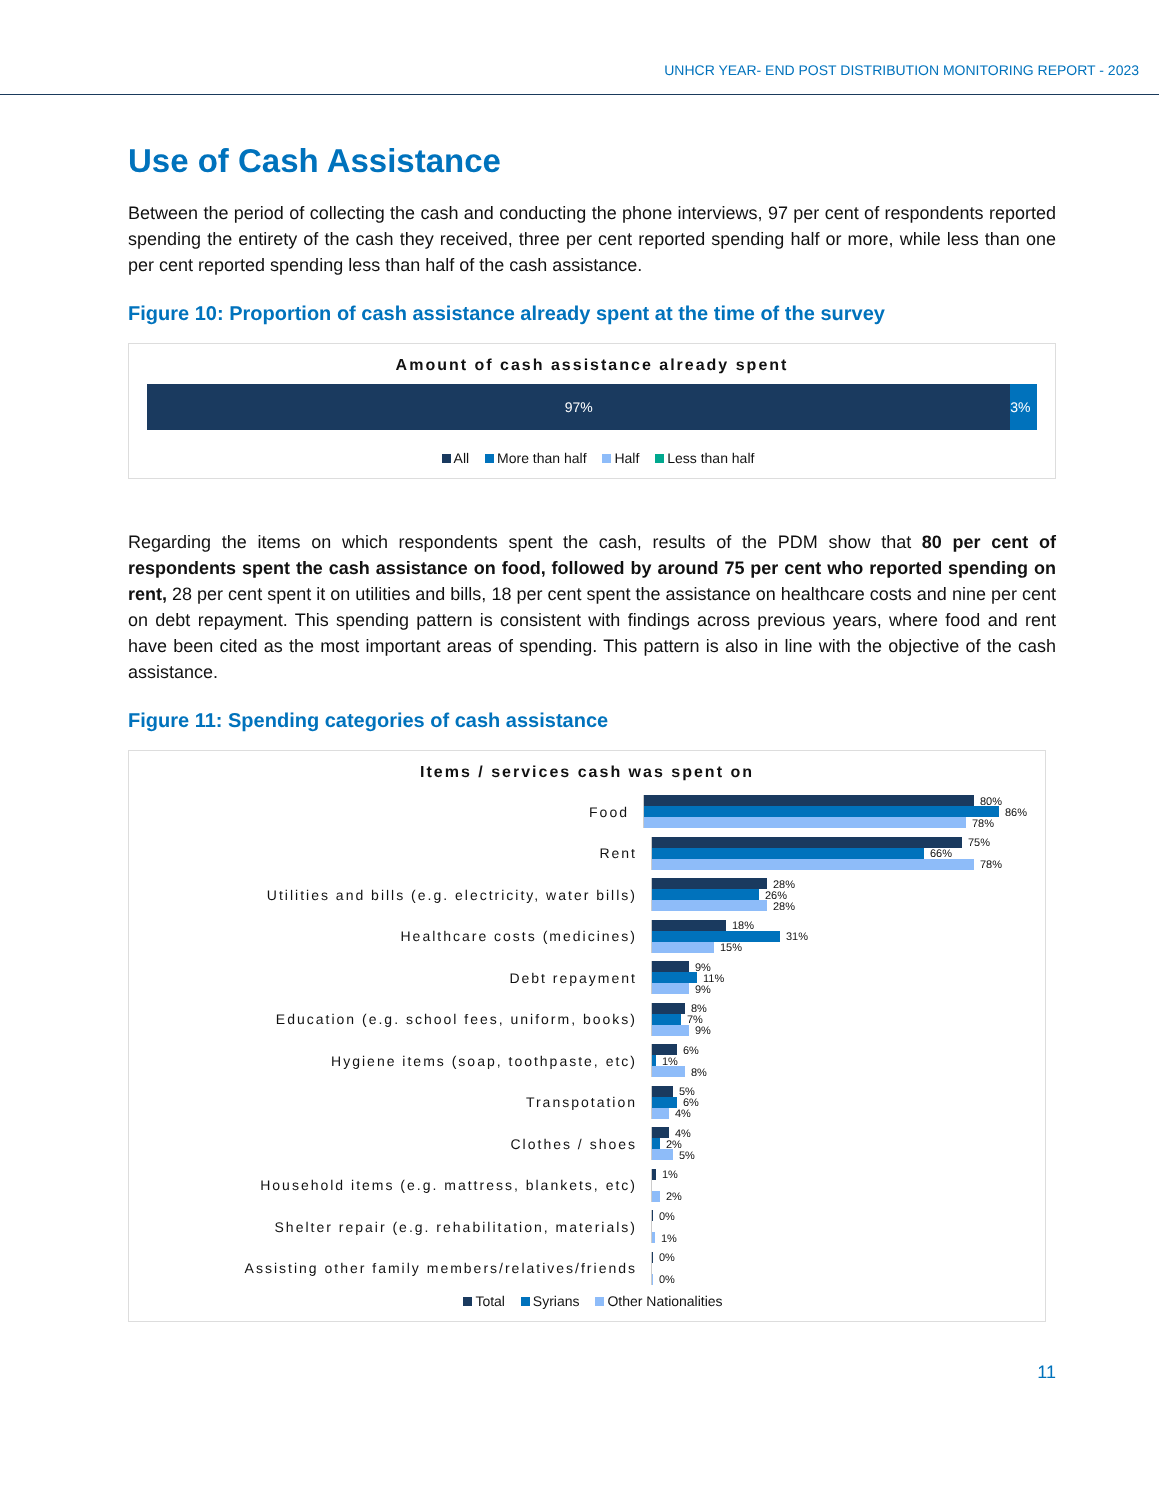UNHCR YEAR- END POST DISTRIBUTION MONITORING REPORT - 2023
Use of Cash Assistance
Between the period of collecting the cash and conducting the phone interviews, 97 per cent of respondents reported spending the entirety of the cash they received, three per cent reported spending half or more, while less than one per cent reported spending less than half of the cash assistance.
Figure 10: Proportion of cash assistance already spent at the time of the survey
Amount of cash assistance already spent
97% 3%
All More than half Half Less than half
Regarding the items on which respondents spent the cash, results of the PDM show that 80 per cent of respondents spent the cash assistance on food, followed by around 75 per cent who reported spending on rent, 28 per cent spent it on utilities and bills, 18 per cent spent the assistance on healthcare costs and nine per cent on debt repayment. This spending pattern is consistent with findings across previous years, where food and rent have been cited as the most important areas of spending. This pattern is also in line with the objective of the cash assistance.
Figure 11: Spending categories of cash assistance
Items / services cash was spent on
Food
80%
86%
78%
Rent
75%
66%
78%
Utilities and bills (e.g. electricity, water bills)
28%
26%
28%
Healthcare costs (medicines)
18%
31%
15%
Debt repayment
9%
11%
9%
Education (e.g. school fees, uniform, books)
8%
7%
9%
Hygiene items (soap, toothpaste, etc)
6%
1%
8%
Transpotation
5%
6%
4%
Clothes / shoes
4%
2%
5%
Household items (e.g. mattress, blankets, etc)
1%
2%
Shelter repair (e.g. rehabilitation, materials)
0%
1%
Assisting other family members/relatives/friends
0%
0%
Total Syrians Other Nationalities
11